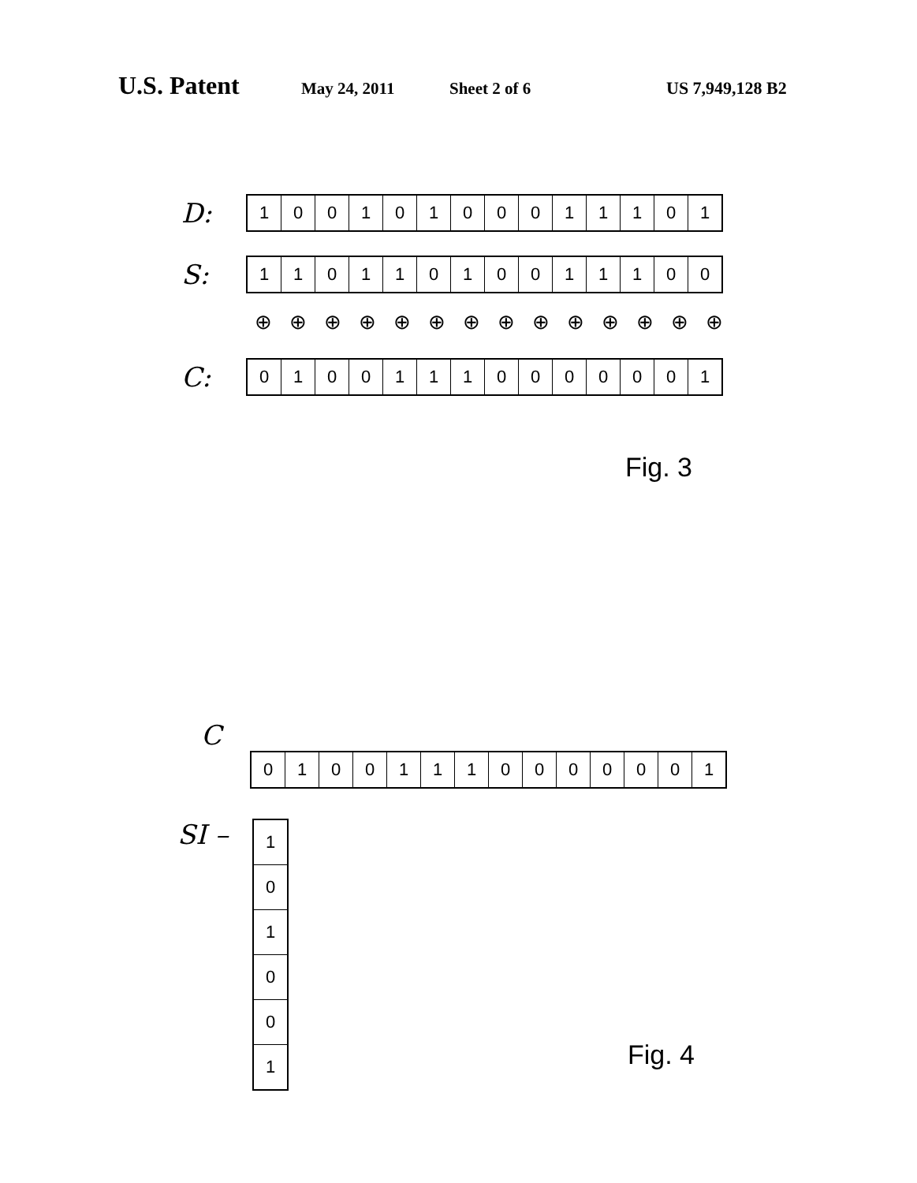U.S. Patent May 24, 2011 Sheet 2 of 6 US 7,949,128 B2
D:
| 1 | 0 | 0 | 1 | 0 | 1 | 0 | 0 | 0 | 1 | 1 | 1 | 0 | 1 |
S:
| 1 | 1 | 0 | 1 | 1 | 0 | 1 | 0 | 0 | 1 | 1 | 1 | 0 | 0 |
⊕ ⊕ ⊕ ⊕ ⊕ ⊕ ⊕ ⊕ ⊕ ⊕ ⊕ ⊕ ⊕ ⊕
C:
| 0 | 1 | 0 | 0 | 1 | 1 | 1 | 0 | 0 | 0 | 0 | 0 | 0 | 1 |
Fig. 3
C
| 0 | 1 | 0 | 0 | 1 | 1 | 1 | 0 | 0 | 0 | 0 | 0 | 0 | 1 |
SI –
| 1 |
| 0 |
| 1 |
| 0 |
| 0 |
| 1 |
Fig. 4